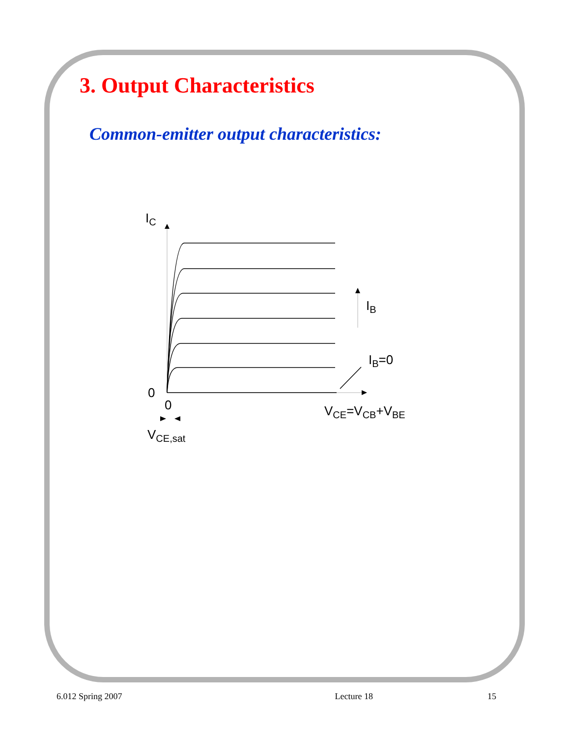3. Output Characteristics
Common-emitter output characteristics:
I<sub>C</sub>
I<sub>B</sub>
I<sub>B</sub>=0
0
0 V<sub>CE</sub>=V<sub>CB</sub>+V<sub>BE</sub>
V<sub>CE,sat</sub>
6.012 Spring 2007 Lecture 18 15